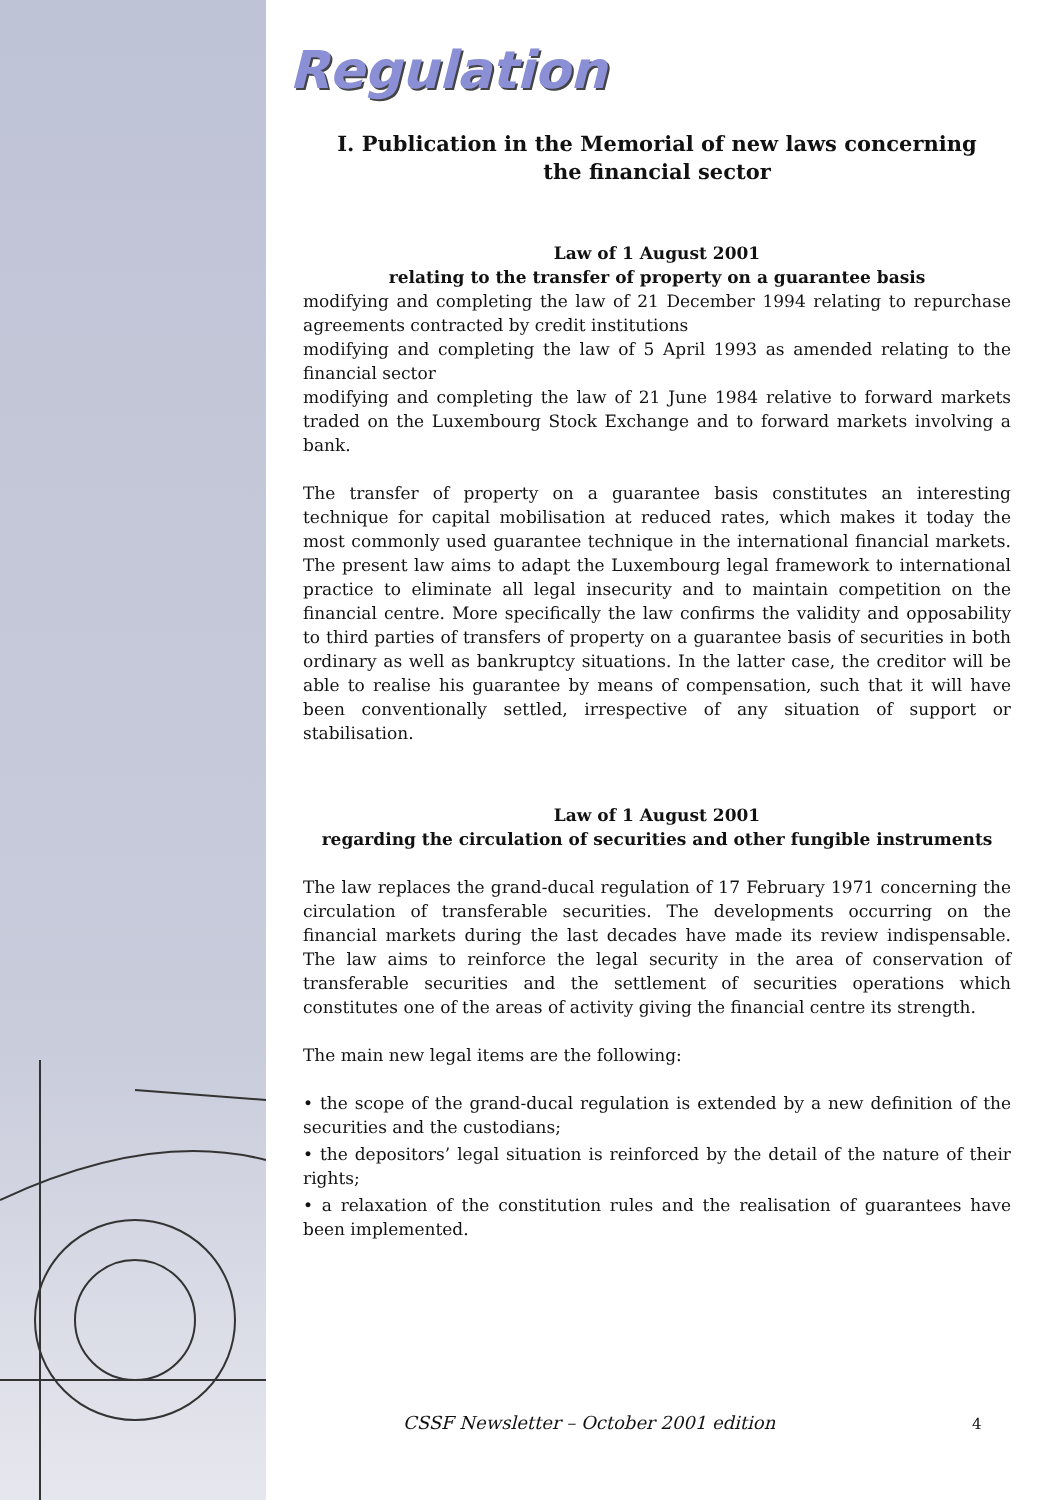Regulation
I. Publication in the Memorial of new laws concerning
the financial sector
Law of 1 August 2001
relating to the transfer of property on a guarantee basis
modifying and completing the law of 21 December 1994 relating to repurchase agreements contracted by credit institutions
modifying and completing the law of 5 April 1993 as amended relating to the financial sector
modifying and completing the law of 21 June 1984 relative to forward markets traded on the Luxembourg Stock Exchange and to forward markets involving a bank.
The transfer of property on a guarantee basis constitutes an interesting technique for capital mobilisation at reduced rates, which makes it today the most commonly used guarantee technique in the international financial markets. The present law aims to adapt the Luxembourg legal framework to international practice to eliminate all legal insecurity and to maintain competition on the financial centre. More specifically the law confirms the validity and opposability to third parties of transfers of property on a guarantee basis of securities in both ordinary as well as bankruptcy situations. In the latter case, the creditor will be able to realise his guarantee by means of compensation, such that it will have been conventionally settled, irrespective of any situation of support or stabilisation.
Law of 1 August 2001
regarding the circulation of securities and other fungible instruments
The law replaces the grand-ducal regulation of 17 February 1971 concerning the circulation of transferable securities. The developments occurring on the financial markets during the last decades have made its review indispensable. The law aims to reinforce the legal security in the area of conservation of transferable securities and the settlement of securities operations which constitutes one of the areas of activity giving the financial centre its strength.
The main new legal items are the following:
• the scope of the grand-ducal regulation is extended by a new definition of the securities and the custodians;
• the depositors’ legal situation is reinforced by the detail of the nature of their rights;
• a relaxation of the constitution rules and the realisation of guarantees have been implemented.
CSSF Newsletter – October 2001 edition
4